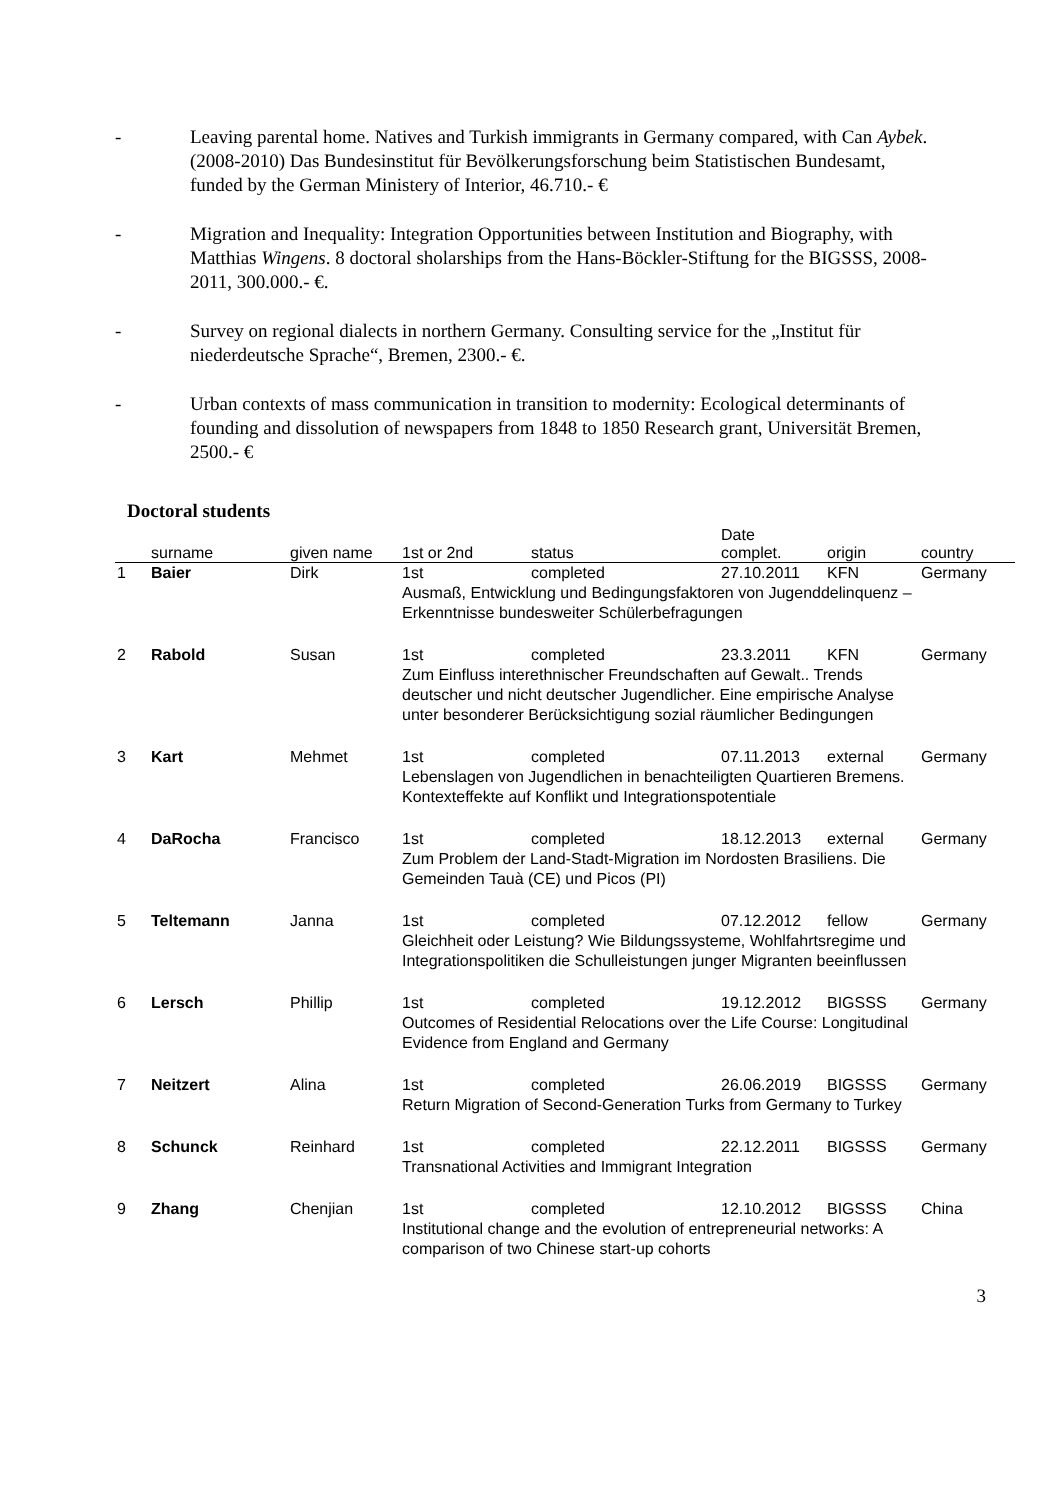- Leaving parental home. Natives and Turkish immigrants in Germany compared, with Can Aybek. (2008-2010) Das Bundesinstitut für Bevölkerungsforschung beim Statistischen Bundesamt, funded by the German Ministery of Interior, 46.710.- €
- Migration and Inequality: Integration Opportunities between Institution and Biography, with Matthias Wingens. 8 doctoral sholarships from the Hans-Böckler-Stiftung for the BIGSSS, 2008-2011, 300.000.- €.
- Survey on regional dialects in northern Germany. Consulting service for the „Institut für niederdeutsche Sprache“, Bremen, 2300.- €.
- Urban contexts of mass communication in transition to modernity: Ecological determinants of founding and dissolution of newspapers from 1848 to 1850 Research grant, Universität Bremen, 2500.- €
Doctoral students
| | surname | given name | 1st or 2nd | status | Date complet. | origin | country |
| --- | --- | --- | --- | --- | --- | --- | --- |
| 1 | Baier | Dirk | 1st | completed | 27.10.2011 | KFN | Germany |
| | | | Ausmaß, Entwicklung und Bedingungsfaktoren von Jugenddelinquenz – Erkenntnisse bundesweiter Schülerbefragungen | | | | |
| 2 | Rabold | Susan | 1st | completed | 23.3.2011 | KFN | Germany |
| | | | Zum Einfluss interethnischer Freundschaften auf Gewalt.. Trends deutscher und nicht deutscher Jugendlicher. Eine empirische Analyse unter besonderer Berücksichtigung sozial räumlicher Bedingungen | | | | |
| 3 | Kart | Mehmet | 1st | completed | 07.11.2013 | external | Germany |
| | | | Lebenslagen von Jugendlichen in benachteiligten Quartieren Bremens. Kontexteffekte auf Konflikt und Integrationspotentiale | | | | |
| 4 | DaRocha | Francisco | 1st | completed | 18.12.2013 | external | Germany |
| | | | Zum Problem der Land-Stadt-Migration im Nordosten Brasiliens. Die Gemeinden Tauà (CE) und Picos (PI) | | | | |
| 5 | Teltemann | Janna | 1st | completed | 07.12.2012 | fellow | Germany |
| | | | Gleichheit oder Leistung? Wie Bildungssysteme, Wohlfahrtsregime und Integrationspolitiken die Schulleistungen junger Migranten beeinflussen | | | | |
| 6 | Lersch | Phillip | 1st | completed | 19.12.2012 | BIGSSS | Germany |
| | | | Outcomes of Residential Relocations over the Life Course: Longitudinal Evidence from England and Germany | | | | |
| 7 | Neitzert | Alina | 1st | completed | 26.06.2019 | BIGSSS | Germany |
| | | | Return Migration of Second-Generation Turks from Germany to Turkey | | | | |
| 8 | Schunck | Reinhard | 1st | completed | 22.12.2011 | BIGSSS | Germany |
| | | | Transnational Activities and Immigrant Integration | | | | |
| 9 | Zhang | Chenjian | 1st | completed | 12.10.2012 | BIGSSS | China |
| | | | Institutional change and the evolution of entrepreneurial networks: A comparison of two Chinese start-up cohorts | | | | |
3